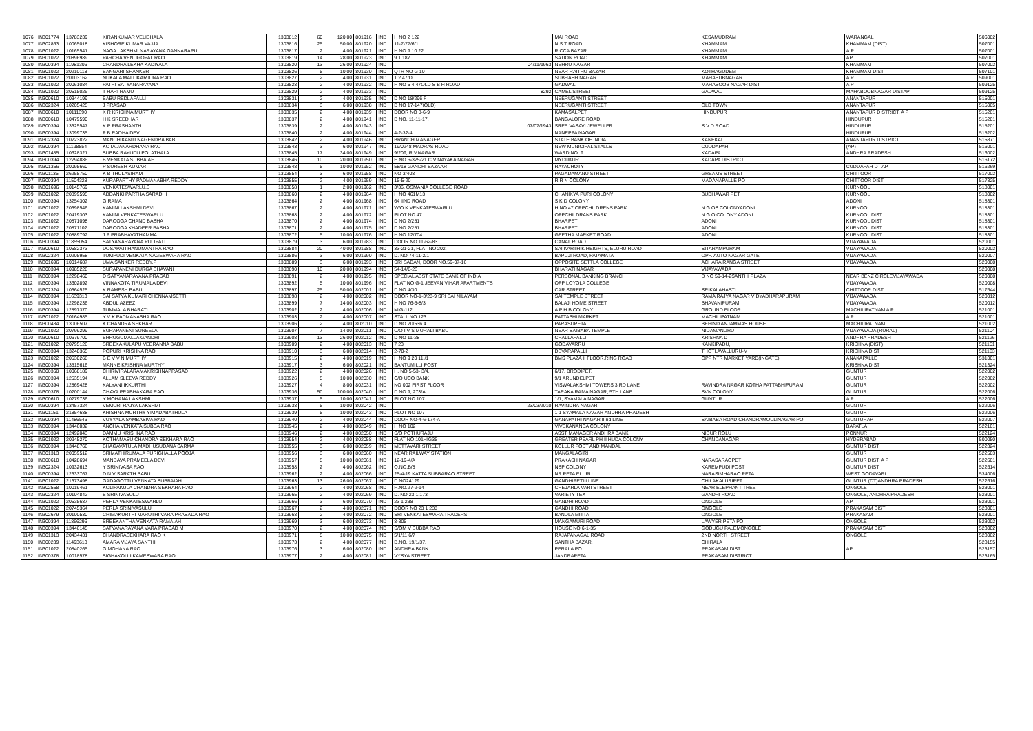| 1076 | IN301774 | 13783239 | KIRANKUMAR VELISHALA | 1303812 | 60 | 120.00 | 801916 | IND | H NO 2 122 | MAI ROAD | KESAMUDRAM | WARANGAL | 506002 |
| 1077 | IN302863 | 10065018 | KISHORE KUMAR VAJJA | 1303816 | 25 | 50.00 | 801920 | IND | 11-7-77/6/1 | N.S.T ROAD | KHAMMAM | KHAMMAM (DIST) | 507001 |
| 1078 | IN301022 | 10165541 | NAGA LAKSHMI NARAYANA GANNARAPU | 1303817 | 2 | 4.00 | 801921 | IND | H NO 9 10 22 | RICCA BAZAR | KHAMMAM | A.P. | 507001 |
| 1079 | IN301022 | 20896989 | PARCHA VENUGOPAL RAO | 1303819 | 14 | 28.00 | 801923 | IND | 9 1 187 | SATION ROAD | KHAMMAM | AP | 507001 |
| 1080 | IN300394 | 11981306 | CHANDRA LEKHA KADIYALA | 1303820 | 13 | 26.00 | 801924 | IND | 04/11/1963 | NEHRU NAGAR | | KHAMMAM | 507002 |
| 1081 | IN301022 | 20210118 | BANGARI SHANKER | 1303826 | 5 | 10.00 | 801930 | IND | QTR NO G 10 | NEAR RAITHU BAZAR | KOTHAGUDEM | KHAMMAM DIST | 507101 |
| 1082 | IN301022 | 20103162 | NUKALA MALLIKARJUNA RAO | 1303827 | 2 | 4.00 | 801931 | IND | 1 2 47/D | SUBHASH NAGAR | MAHABUBNAGAR | A P | 509001 |
| 1083 | IN301022 | 20061084 | PATHI SATYANARAYANA | 1303828 | 2 | 4.00 | 801932 | IND | H NO 5 4 47OLD S B H ROAD | GADWAL | MAHABOOB NAGAR DIST | A P | 509125 |
| 1084 | IN301022 | 20515026 | T HARI RAMU | 1303829 | 2 | 4.00 | 801933 | IND | 8292 | CAMEL STREET | GADWAL | MAHABOOBNAGAR DISTAP | 509125 |
| 1085 | IN300610 | 10344199 | BABU REDLAPALLI | 1303831 | 2 | 4.00 | 801935 | IND | D NO 18/296 F | NEERUGANTI STREET | | ANANTAPUR | 515001 |
| 1086 | IN302324 | 10205425 | J PRASAD | 1303834 | 3 | 6.00 | 801938 | IND | D NO 17-147(OLD) | NEERUGANTI STREET | OLD TOWN | ANANTAPUR | 515005 |
| 1087 | IN300610 | 10111390 | K R KRISHNA MURTHY | 1303835 | 2 | 4.00 | 801939 | IND | DOOR NO 8-6-9 | KAMASALPET | HINDUPUR | ANANTAPUR DISTRICT, A P | 515201 |
| 1088 | IN300610 | 10479590 | H K SREEDHAR | 1303837 | 2 | 4.00 | 801941 | IND | D NO. 11-11-17, | BANGALORE ROAD, | | HINDUPUR | 515201 |
| 1089 | IN300394 | 13325547 | K P PRASHANTH | 1303839 | 2 | 4.00 | 801943 | IND | 07/07/1943 | SREE VASAVI JEWELLER | S V D ROAD | HINDUPUR | 515201 |
| 1090 | IN300394 | 13099735 | P B RADHA DEVI | 1303840 | 2 | 4.00 | 801944 | IND | 4-2-32-4 | NANEPPA NAGAR | | HINDUPUR | 515202 |
| 1091 | IN302324 | 10223822 | MANCHIKANTI NAGENDRA BABU | 1303842 | 2 | 4.00 | 801946 | IND | BRANCH MANAGER | STATE BANK OF INDIA | KANEKAL | ANANTAPUR DISTRICT | 515871 |
| 1092 | IN300394 | 11198854 | KOTA JANARDHANA RAO | 1303843 | 3 | 6.00 | 801947 | IND | 19/0248 MADRAS ROAD | NEW MUNICIPAL STALLS | CUDDAPAH | (AP) | 516001 |
| 1093 | IN301485 | 10628321 | SUBBA RAYUDU POLATHALA | 1303845 | 17 | 34.00 | 801949 | IND | 9/209, R.V.NAGAR | WARD NO. 9 | KADAPA | ANDHRA PRADESH | 516002 |
| 1094 | IN300394 | 12294886 | B VENKATA SUBBAIAH | 1303846 | 10 | 20.00 | 801950 | IND | H NO 6-325-21 C VINAYAKA NAGAR | MYDUKUR | KADAPA DISTRICT | | 516172 |
| 1095 | IN301356 | 20095660 | P SURESH KUMAR | 1303848 | 5 | 10.00 | 801952 | IND | 58/18 GANDHI BAZAAR | RAYACHOTY | | CUDDAPAH DT AP | 516269 |
| 1096 | IN301135 | 26258750 | K B THULASIRAM | 1303854 | 3 | 6.00 | 801958 | IND | NO 3/408 | PAGADAMANU STREET | GREAMS STREET | CHITTOOR | 517002 |
| 1097 | IN300394 | 11504328 | KURAPARTHY PADMANABHA REDDY | 1303855 | 2 | 4.00 | 801959 | IND | 15-5-20 | R R N COLONY | MADANAPALLE PO | CHITTOOR DIST | 517325 |
| 1098 | IN301696 | 10145769 | VENKATESWARLU.S | 1303858 | 1 | 2.00 | 801962 | IND | 3/36, OSMANIA COLLEGE ROAD | | | KURNOOL | 518001 |
| 1099 | IN301022 | 20899595 | ADDANKI PARTHA SARADHI | 1303860 | 2 | 4.00 | 801964 | IND | H NO 461M13 | CHANIKYA PURI COLONY | BUDHAWAR PET | KURNOOL | 518002 |
| 1100 | IN300394 | 13254302 | G RAMA | 1303864 | 2 | 4.00 | 801968 | IND | 64 IIND ROAD | S K D COLONY | | ADONI | 518301 |
| 1101 | IN301022 | 20398546 | KAMINI LAKSHMI DEVI | 1303867 | 2 | 4.00 | 801971 | IND | W/O K VENKATESWARLU | H NO 47 OPPCHILDRENS PARK | N G OS COLONYADONI | KURNOOL | 518301 |
| 1102 | IN301022 | 20419303 | KAMINI VENKATESWARLU | 1303868 | 2 | 4.00 | 801972 | IND | PLOT NO 47 | OPPCHILDRANS PARK | N G O COLONY ADONI | KURNOOL DIST | 518301 |
| 1103 | IN301022 | 20871098 | DAROOGA CHAND BASHA | 1303870 | 2 | 4.00 | 801974 | IND | D NO 2/251 | BHARPET | ADONI | KURNOOL DIST | 518301 |
| 1104 | IN301022 | 20871102 | DAROOGA KHADEER BASHA | 1303871 | 2 | 4.00 | 801975 | IND | D NO 2/251 | BHARPET | ADONI | KURNOOL DIST | 518301 |
| 1105 | IN301022 | 20889792 | J P PRABHAVATHAMMA | 1303872 | 5 | 10.00 | 801976 | IND | H NO 12/704 | GEETHA MARKET ROAD | ADONI | KURNOOL DIST | 518301 |
| 1106 | IN300394 | 11855054 | SATYANARAYANA PULIPATI | 1303879 | 3 | 6.00 | 801983 | IND | DOOR NO 11-62-83 | CANAL ROAD | | VIJAYAWADA | 520001 |
| 1107 | IN300610 | 10582373 | DOSAPATI HANUMANTHA RAO | 1303884 | 20 | 40.00 | 801988 | IND | 33-21-21, FLAT NO 202, | SAI KARTHIK HEIGHTS, ELURU ROAD | SITARAMPURAM | VIJAYAWADA | 520002 |
| 1108 | IN302324 | 10205958 | TUMPUDI VENKATA NAGESWARA RAO | 1303886 | 3 | 6.00 | 801990 | IND | D. NO 74-11-2/1 | BAPUJI ROAD, PATAMATA | OPP. AUTO NAGAR GATE | VIJAYAWADA | 520007 |
| 1109 | IN301696 | 10014687 | UMA SANKER REDDY.P | 1303889 | 3 | 6.00 | 801993 | IND | SRI SADAN, DOOR NO.59-07-16 | OPPOSITE SETTLA COLLEGE | ACHARA RANGA STREET | VIJAYAWADA | 520008 |
| 1110 | IN300394 | 10985228 | SURAPANENI DURGA BHAVANI | 1303890 | 10 | 20.00 | 801994 | IND | 54-14/8-23 | BHARATI NAGAR | VIJAYAWADA | | 520008 |
| 1111 | IN300394 | 12298460 | D SATYANARAYANA PRASAD | 1303891 | 2 | 4.00 | 801995 | IND | SPECIAL ASST STATE BANK OF INDIA | PERSONAL BANKING BRANCH | D NO 59-14-2SANTHI PLAZA | NEAR BENZ CIRCLEVIJAYAWADA | 520008 |
| 1112 | IN300394 | 13602892 | VINNAKOTA TIRUMALA DEVI | 1303892 | 5 | 10.00 | 801996 | IND | FLAT NO G-1 JEEVAN VIHAR APARTMENTS | OPP LOYOLA COLLEGE | | VIJAYAWADA | 520008 |
| 1113 | IN302324 | 10364525 | K RAMESH BABU | 1303897 | 25 | 50.00 | 802001 | IND | D NO 4/30 | CAR STREET | SRIKALAHASTI | CHITTOOR DIST | 517644 |
| 1114 | IN300394 | 11639313 | SAI SATYA KUMARI CHENNAMSETTI | 1303898 | 2 | 4.00 | 802002 | IND | DOOR NO-1-3/28-9 SRI SAI NILAYAM | SAI TEMPLE STREET | RAMA RAJYA NAGAR VIDYADHARAPURAM | VIJAYAWADA | 520012 |
| 1115 | IN300394 | 12298236 | ABDUL AZEEZ | 1303899 | 7 | 14.00 | 802003 | IND | H NO 76-5-8/3 | BALAJI HOME STREET | BHAVANIPURAM | VIJAYAWADA | 520012 |
| 1116 | IN300394 | 12897370 | TUMMALA BHARATI | 1303902 | 2 | 4.00 | 802006 | IND | MIG-112 | A P H B COLONY | GROUND FLOOR | MACHILIPATNAM A P | 521001 |
| 1117 | IN301022 | 20164985 | Y V K PADMANABHA RAO | 1303903 | 2 | 4.00 | 802007 | IND | STALL NO 123 | PATTABHI MARKET | MACHILIPATNAM | A P | 521001 |
| 1118 | IN300484 | 13006507 | K CHANDRA SEKHAR | 1303906 | 2 | 4.00 | 802010 | IND | D NO 20/536 4 | PARASUPETA | BEHIND ANJAMMAS HOUSE | MACHILIPATNAM | 521002 |
| 1119 | IN301022 | 20799299 | SURAPANENI SUNEELA | 1303907 | 7 | 14.00 | 802011 | IND | C/O I V S MURALI BABU | NEAR SAIBABA TEMPLE | NIDAMANURU | VIJAYAWADA (RURAL) | 521104 |
| 1120 | IN300610 | 10679700 | BHRUGUMALLA GANDHI | 1303908 | 13 | 26.00 | 802012 | IND | D NO 11-28 | CHALLAPALLI | KRISHNA DT | ANDHRA PRADESH | 521126 |
| 1121 | IN301022 | 20795126 | SREEKAKULAPU VEERANNA BABU | 1303909 | 2 | 4.00 | 802013 | IND | 7 23 | GODAVARRU | KANKIPADU, | KRISHNA (DIST) | 521151 |
| 1122 | IN300394 | 13248365 | POPURI KRISHNA RAO | 1303910 | 3 | 6.00 | 802014 | IND | 2-70-2 | DEVARAPALLI | THOTLAVALLURU-M | KRISHNA DIST | 521163 |
| 1123 | IN301022 | 20530268 | B E V V N MURTHY | 1303915 | 2 | 4.00 | 802019 | IND | H NO 9 20 11 /1 | BMS PLAZA II FLOOR,RING ROAD | OPP NTR MARKET YARD(INGATE) | ANAKAPALLE | 531001 |
| 1124 | IN300394 | 13515616 | MANNE KRISHNA MURTHY | 1303917 | 3 | 6.00 | 802021 | IND | BANTUMILLI POST | | | KRISHNA DIST | 521324 |
| 1125 | IN300360 | 10068189 | CHIRIVIRALARAMAKRISHNAPRASAD | 1303922 | 2 | 4.00 | 802026 | IND | H. NO 5-53- 3/4, | 6/17, BRODIPET, | | GUNTUR | 522002 |
| 1126 | IN300394 | 12535194 | ALLAM SLEEVA REDDY | 1303926 | 5 | 10.00 | 802030 | IND | C/O UCO BANK | 9/1 ARUNDELPET | | GUNTUR | 522002 |
| 1127 | IN300394 | 12869428 | KALYANI IKKURTHI | 1303927 | 4 | 8.00 | 802031 | IND | NO 002 FIRST FLOOR | VISWALAKSHMI TOWERS 3 RD LANE | RAVINDRA NAGAR KOTHA PATTABHIPURAM | GUNTUR | 522002 |
| 1128 | IN300378 | 10200144 | CHAVA PRABHAKARA RAO | 1303936 | 50 | 100.00 | 802040 | IND | D.NO.9, 273/A, | TARAKA RAMA NAGAR, 5TH LANE | SVN COLONY | GUNTUR | 522006 |
| 1129 | IN300610 | 10279736 | Y MOHANA LAKSHMI | 1303937 | 5 | 10.00 | 802041 | IND | PLOT NO 107 | 1/1, SYAMALA NAGAR | GUNTUR | A P | 522006 |
| 1130 | IN300394 | 13457324 | VEMURI RAJYA LAKSHMI | 1303938 | 5 | 10.00 | 802042 | IND | 23/03/2010 | RAVINDRA NAGAR | | GUNTUR | 522006 |
| 1131 | IN301151 | 21854688 | KRISHNA MURTHY YIMADABATHULA | 1303939 | 5 | 10.00 | 802043 | IND | PLOT NO 107 | 1 1 SYAMALA NAGAR ANDHRA PRADESH | | GUNTUR | 522006 |
| 1132 | IN300394 | 11486546 | VUYYALA SAMBASIVA RAO | 1303940 | 2 | 4.00 | 802044 | IND | DOOR NO-4-6-174-A | GANAPATHI NAGAR IIInd LINE | SAIBABA ROAD CHANDRAMOULINAGAR-PO | GUNTURAP | 522007 |
| 1133 | IN300394 | 13446032 | ANCHA VENKATA SUBBA RAO | 1303945 | 2 | 4.00 | 802049 | IND | H NO 102 | VIVEKANANDA COLONY | | BAPATLA | 522101 |
| 1134 | IN300394 | 12492043 | DAMMU KRISHNA RAO | 1303946 | 2 | 4.00 | 802050 | IND | S/O POTHURAJU | ASST MANAGER ANDHRA BANK | NIDUR ROLU | PONNUR | 522124 |
| 1135 | IN301022 | 20945270 | KOTHAMASU CHANDRA SEKHARA RAO | 1303954 | 2 | 4.00 | 802058 | IND | FLAT NO 101HIG35 | GREATER PEARL PH II HUDA COLONY | CHANDANAGAR | HYDERABAD | 500050 |
| 1136 | IN300394 | 13448766 | BHAGAVATULA MADHUSUDANA SARMA | 1303955 | 3 | 6.00 | 802059 | IND | METTAVARI STREET | KOLLUR POST AND MANDAL | | GUNTUR DIST | 522324 |
| 1137 | IN301313 | 20059512 | SRIMATHIRUMALA PURIGHALLA POOJA | 1303956 | 3 | 6.00 | 802060 | IND | NEAR RAILWAY STATION | MANGALAGIRI | | GUNTUR | 522503 |
| 1138 | IN300610 | 10428694 | MANDAVA PRAMEELA DEVI | 1303957 | 5 | 10.00 | 802061 | IND | 12-19-4/A | PRAKASH NAGAR | NARASARAOPET | GUNTUR DIST, A P | 522601 |
| 1139 | IN302324 | 10932613 | Y SRINIVASA RAO | 1303958 | 2 | 4.00 | 802062 | IND | Q.NO.B/8 | NSP COLONY | KAREMPUDI POST | GUNTUR DIST | 522614 |
| 1140 | IN300394 | 12333767 | D N V SARATH BABU | 1303962 | 2 | 4.00 | 802066 | IND | 25-4-19 KATTA SUBBARAO STREET | NR PETA ELURU | NARASIMHARAO PETA | WEST GODAVARI | 534006 |
| 1141 | IN301022 | 21373498 | GADAGOTTU VENKATA SUBBAIAH | 1303963 | 13 | 26.00 | 802067 | IND | D NO24129 | GANDHIPETIII LINE | CHILAKALURIPET | GUNTUR (DT)ANDHRA PRADESH | 522616 |
| 1142 | IN302558 | 10019461 | KOLIPAKULA CHANDRA SEKHARA RAO | 1303964 | 2 | 4.00 | 802068 | IND | H.NO.27-2-14 | CHEJARLA VARI STREET | NEAR ELEPHANT TREE | ONGOLE | 523001 |
| 1143 | IN302324 | 10104842 | B SRINIVASULU | 1303965 | 2 | 4.00 | 802069 | IND | D. NO 23.1.173 | VARIETY TEX | GANDHI ROAD | ONGOLE, ANDHRA PRADESH | 523001 |
| 1144 | IN301022 | 20535687 | PERLA VENKATESWARLU | 1303966 | 3 | 6.00 | 802070 | IND | 23 1 238 | GANDHI ROAD | ONGOLE | AP | 523001 |
| 1145 | IN301022 | 20745364 | PERLA SRINIVASULU | 1303967 | 2 | 4.00 | 802071 | IND | DOOR NO 23 1 238 | GANDHI ROAD | ONGOLE | PRAKASAM DIST | 523001 |
| 1146 | IN302679 | 30100530 | CHIMAKURTHI MARUTHI VARA PRASADA RAO | 1303968 | 2 | 4.00 | 802072 | IND | SRI VENKATESWARA TRADERS | BANDLA MITTA | ONGOLE | PRAKASAM | 523001 |
| 1147 | IN300394 | 11866296 | SREEKANTHA VENKATA RAMAIAH | 1303969 | 3 | 6.00 | 802073 | IND | 8-305 | MANGAMURI ROAD | LAWYER PETA PO | ONGOLE | 523002 |
| 1148 | IN300394 | 13446145 | SATYANARAYANA VARA PRASAD M | 1303970 | 2 | 4.00 | 802074 | IND | S/OM V SUBBA RAO | HOUSE NO 6-1-35 | GODUGU PALEMONGOLE | PRAKASAM DIST | 523002 |
| 1149 | IN301313 | 20434431 | CHANDRASEKHARA RAO K | 1303971 | 5 | 10.00 | 802075 | IND | 5/1/11 6/7 | RAJAPANAGAL ROAD | 2ND NORTH STREET | ONGOLE | 523002 |
| 1150 | IN300239 | 11493613 | AMARA VIJAYA SANTHI | 1303973 | 2 | 4.00 | 802077 | IND | D.NO. 19/1/37, | SANTHA BAZAR, | CHIRALA | | 523155 |
| 1151 | IN301022 | 20840265 | G MOHANA RAO | 1303976 | 3 | 6.00 | 802080 | IND | ANDHRA BANK | PERALA PO | PRAKASAM DIST | AP | 523157 |
| 1152 | IN300378 | 10018578 | SIGHAKOLLI KAMESWARA RAO | 1303977 | 2 | 4.00 | 802081 | IND | VYSYA STREET | JANDRAPETA | PRAKASAM DISTRICT | | 523165 |